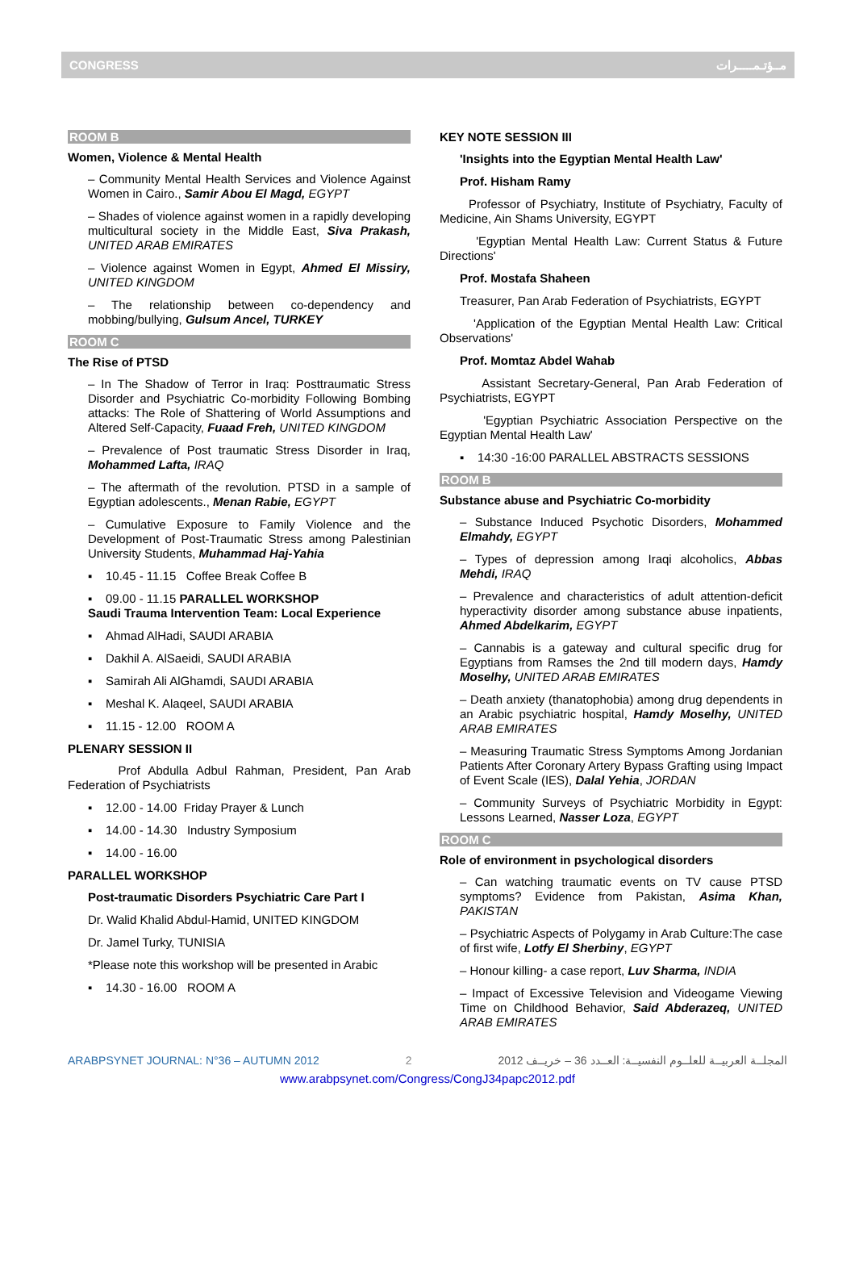CONGRESS مــؤتـمـــــرات
ROOM B
Women, Violence & Mental Health
– Community Mental Health Services and Violence Against Women in Cairo., Samir Abou El Magd, EGYPT
– Shades of violence against women in a rapidly developing multicultural society in the Middle East, Siva Prakash, UNITED ARAB EMIRATES
– Violence against Women in Egypt, Ahmed El Missiry, UNITED KINGDOM
– The relationship between co-dependency and mobbing/bullying, Gulsum Ancel, TURKEY
ROOM C
The Rise of PTSD
– In The Shadow of Terror in Iraq: Posttraumatic Stress Disorder and Psychiatric Co-morbidity Following Bombing attacks: The Role of Shattering of World Assumptions and Altered Self-Capacity, Fuaad Freh, UNITED KINGDOM
– Prevalence of Post traumatic Stress Disorder in Iraq, Mohammed Lafta, IRAQ
– The aftermath of the revolution. PTSD in a sample of Egyptian adolescents., Menan Rabie, EGYPT
– Cumulative Exposure to Family Violence and the Development of Post-Traumatic Stress among Palestinian University Students, Muhammad Haj-Yahia
▪ 10.45 - 11.15 Coffee Break Coffee B
▪ 09.00 - 11.15 PARALLEL WORKSHOP
Saudi Trauma Intervention Team: Local Experience
▪ Ahmad AlHadi, SAUDI ARABIA
▪ Dakhil A. AlSaeidi, SAUDI ARABIA
▪ Samirah Ali AlGhamdi, SAUDI ARABIA
▪ Meshal K. Alaqeel, SAUDI ARABIA
▪ 11.15 - 12.00 ROOM A
PLENARY SESSION II
Prof Abdulla Adbul Rahman, President, Pan Arab Federation of Psychiatrists
▪ 12.00 - 14.00 Friday Prayer & Lunch
▪ 14.00 - 14.30 Industry Symposium
▪ 14.00 - 16.00
PARALLEL WORKSHOP
Post-traumatic Disorders Psychiatric Care Part I
Dr. Walid Khalid Abdul-Hamid, UNITED KINGDOM
Dr. Jamel Turky, TUNISIA
*Please note this workshop will be presented in Arabic
▪ 14.30 - 16.00 ROOM A
KEY NOTE SESSION III
'Insights into the Egyptian Mental Health Law'
Prof. Hisham Ramy
Professor of Psychiatry, Institute of Psychiatry, Faculty of Medicine, Ain Shams University, EGYPT
'Egyptian Mental Health Law: Current Status & Future Directions'
Prof. Mostafa Shaheen
Treasurer, Pan Arab Federation of Psychiatrists, EGYPT
'Application of the Egyptian Mental Health Law: Critical Observations'
Prof. Momtaz Abdel Wahab
Assistant Secretary-General, Pan Arab Federation of Psychiatrists, EGYPT
'Egyptian Psychiatric Association Perspective on the Egyptian Mental Health Law'
▪ 14:30 -16:00 PARALLEL ABSTRACTS SESSIONS
ROOM B
Substance abuse and Psychiatric Co-morbidity
– Substance Induced Psychotic Disorders, Mohammed Elmahdy, EGYPT
– Types of depression among Iraqi alcoholics, Abbas Mehdi, IRAQ
– Prevalence and characteristics of adult attention-deficit hyperactivity disorder among substance abuse inpatients, Ahmed Abdelkarim, EGYPT
– Cannabis is a gateway and cultural specific drug for Egyptians from Ramses the 2nd till modern days, Hamdy Moselhy, UNITED ARAB EMIRATES
– Death anxiety (thanatophobia) among drug dependents in an Arabic psychiatric hospital, Hamdy Moselhy, UNITED ARAB EMIRATES
– Measuring Traumatic Stress Symptoms Among Jordanian Patients After Coronary Artery Bypass Grafting using Impact of Event Scale (IES), Dalal Yehia, JORDAN
– Community Surveys of Psychiatric Morbidity in Egypt: Lessons Learned, Nasser Loza, EGYPT
ROOM C
Role of environment in psychological disorders
– Can watching traumatic events on TV cause PTSD symptoms? Evidence from Pakistan, Asima Khan, PAKISTAN
– Psychiatric Aspects of Polygamy in Arab Culture:The case of first wife, Lotfy El Sherbiny, EGYPT
– Honour killing- a case report, Luv Sharma, INDIA
– Impact of Excessive Television and Videogame Viewing Time on Childhood Behavior, Said Abderazeq, UNITED ARAB EMIRATES
ARABPSYNET JOURNAL: N°36 – AUTUMN 2012 2 المجلــة العربيــة للعلــوم النفسيــة: العــدد 36 – خريــف 2012
www.arabpsynet.com/Congress/CongJ34papc2012.pdf